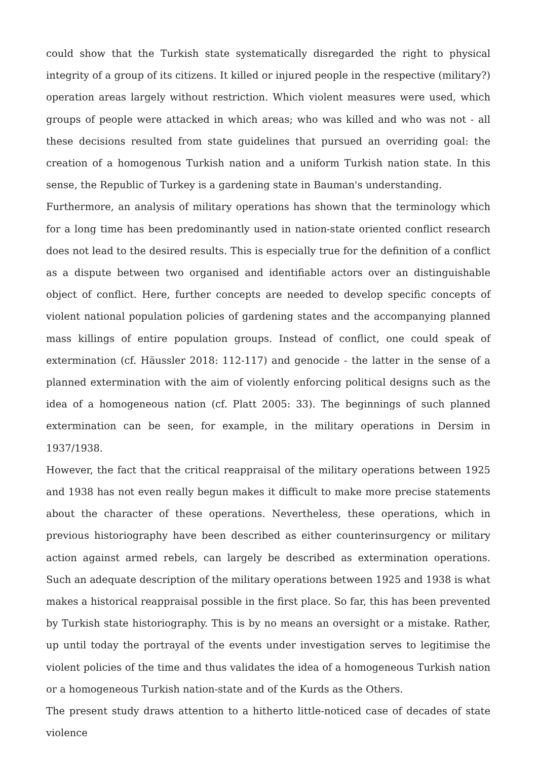could show that the Turkish state systematically disregarded the right to physical integrity of a group of its citizens. It killed or injured people in the respective (military?) operation areas largely without restriction. Which violent measures were used, which groups of people were attacked in which areas; who was killed and who was not - all these decisions resulted from state guidelines that pursued an overriding goal: the creation of a homogenous Turkish nation and a uniform Turkish nation state. In this sense, the Republic of Turkey is a gardening state in Bauman's understanding.
Furthermore, an analysis of military operations has shown that the terminology which for a long time has been predominantly used in nation-state oriented conflict research does not lead to the desired results. This is especially true for the definition of a conflict as a dispute between two organised and identifiable actors over an distinguishable object of conflict. Here, further concepts are needed to develop specific concepts of violent national population policies of gardening states and the accompanying planned mass killings of entire population groups. Instead of conflict, one could speak of extermination (cf. Häussler 2018: 112-117) and genocide - the latter in the sense of a planned extermination with the aim of violently enforcing political designs such as the idea of a homogeneous nation (cf. Platt 2005: 33). The beginnings of such planned extermination can be seen, for example, in the military operations in Dersim in 1937/1938.
However, the fact that the critical reappraisal of the military operations between 1925 and 1938 has not even really begun makes it difficult to make more precise statements about the character of these operations. Nevertheless, these operations, which in previous historiography have been described as either counterinsurgency or military action against armed rebels, can largely be described as extermination operations. Such an adequate description of the military operations between 1925 and 1938 is what makes a historical reappraisal possible in the first place. So far, this has been prevented by Turkish state historiography. This is by no means an oversight or a mistake. Rather, up until today the portrayal of the events under investigation serves to legitimise the violent policies of the time and thus validates the idea of a homogeneous Turkish nation or a homogeneous Turkish nation-state and of the Kurds as the Others.
The present study draws attention to a hitherto little-noticed case of decades of state violence